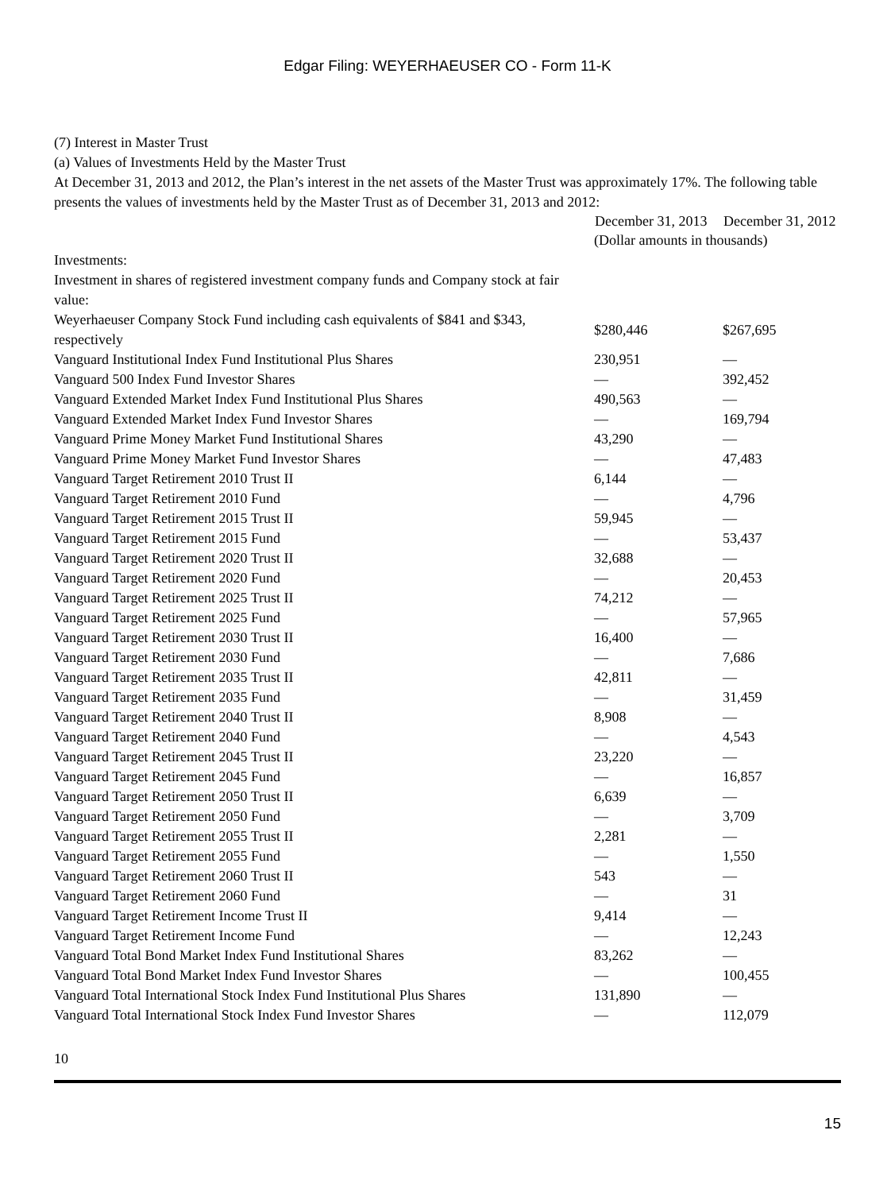Edgar Filing: WEYERHAEUSER CO - Form 11-K
(7) Interest in Master Trust
(a) Values of Investments Held by the Master Trust
At December 31, 2013 and 2012, the Plan’s interest in the net assets of the Master Trust was approximately 17%. The following table presents the values of investments held by the Master Trust as of December 31, 2013 and 2012:
| | December 31, 2013 | December 31, 2012 |
| --- | --- | --- |
| | (Dollar amounts in thousands) | |
| Investments: | | |
| Investment in shares of registered investment company funds and Company stock at fair value: | | |
| Weyerhaeuser Company Stock Fund including cash equivalents of $841 and $343, respectively | $280,446 | $267,695 |
| Vanguard Institutional Index Fund Institutional Plus Shares | 230,951 | — |
| Vanguard 500 Index Fund Investor Shares | — | 392,452 |
| Vanguard Extended Market Index Fund Institutional Plus Shares | 490,563 | — |
| Vanguard Extended Market Index Fund Investor Shares | — | 169,794 |
| Vanguard Prime Money Market Fund Institutional Shares | 43,290 | — |
| Vanguard Prime Money Market Fund Investor Shares | — | 47,483 |
| Vanguard Target Retirement 2010 Trust II | 6,144 | — |
| Vanguard Target Retirement 2010 Fund | — | 4,796 |
| Vanguard Target Retirement 2015 Trust II | 59,945 | — |
| Vanguard Target Retirement 2015 Fund | — | 53,437 |
| Vanguard Target Retirement 2020 Trust II | 32,688 | — |
| Vanguard Target Retirement 2020 Fund | — | 20,453 |
| Vanguard Target Retirement 2025 Trust II | 74,212 | — |
| Vanguard Target Retirement 2025 Fund | — | 57,965 |
| Vanguard Target Retirement 2030 Trust II | 16,400 | — |
| Vanguard Target Retirement 2030 Fund | — | 7,686 |
| Vanguard Target Retirement 2035 Trust II | 42,811 | — |
| Vanguard Target Retirement 2035 Fund | — | 31,459 |
| Vanguard Target Retirement 2040 Trust II | 8,908 | — |
| Vanguard Target Retirement 2040 Fund | — | 4,543 |
| Vanguard Target Retirement 2045 Trust II | 23,220 | — |
| Vanguard Target Retirement 2045 Fund | — | 16,857 |
| Vanguard Target Retirement 2050 Trust II | 6,639 | — |
| Vanguard Target Retirement 2050 Fund | — | 3,709 |
| Vanguard Target Retirement 2055 Trust II | 2,281 | — |
| Vanguard Target Retirement 2055 Fund | — | 1,550 |
| Vanguard Target Retirement 2060 Trust II | 543 | — |
| Vanguard Target Retirement 2060 Fund | — | 31 |
| Vanguard Target Retirement Income Trust II | 9,414 | — |
| Vanguard Target Retirement Income Fund | — | 12,243 |
| Vanguard Total Bond Market Index Fund Institutional Shares | 83,262 | — |
| Vanguard Total Bond Market Index Fund Investor Shares | — | 100,455 |
| Vanguard Total International Stock Index Fund Institutional Plus Shares | 131,890 | — |
| Vanguard Total International Stock Index Fund Investor Shares | — | 112,079 |
10
15